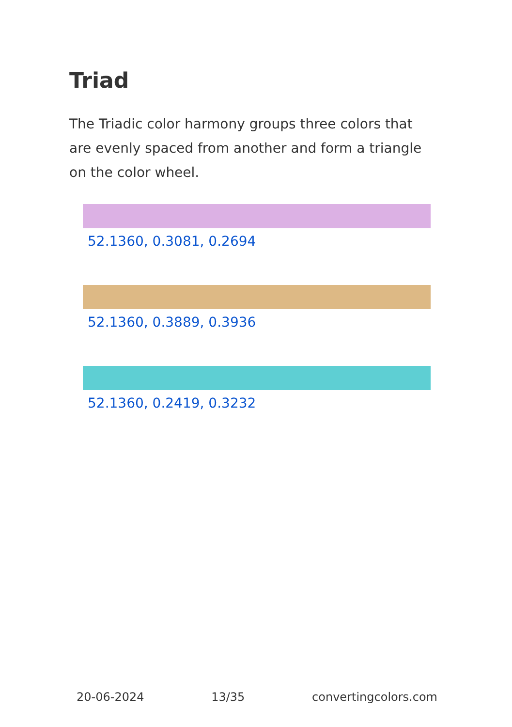Triad
The Triadic color harmony groups three colors that are evenly spaced from another and form a triangle on the color wheel.
52.1360, 0.3081, 0.2694
52.1360, 0.3889, 0.3936
52.1360, 0.2419, 0.3232
20-06-2024 13/35 convertingcolors.com